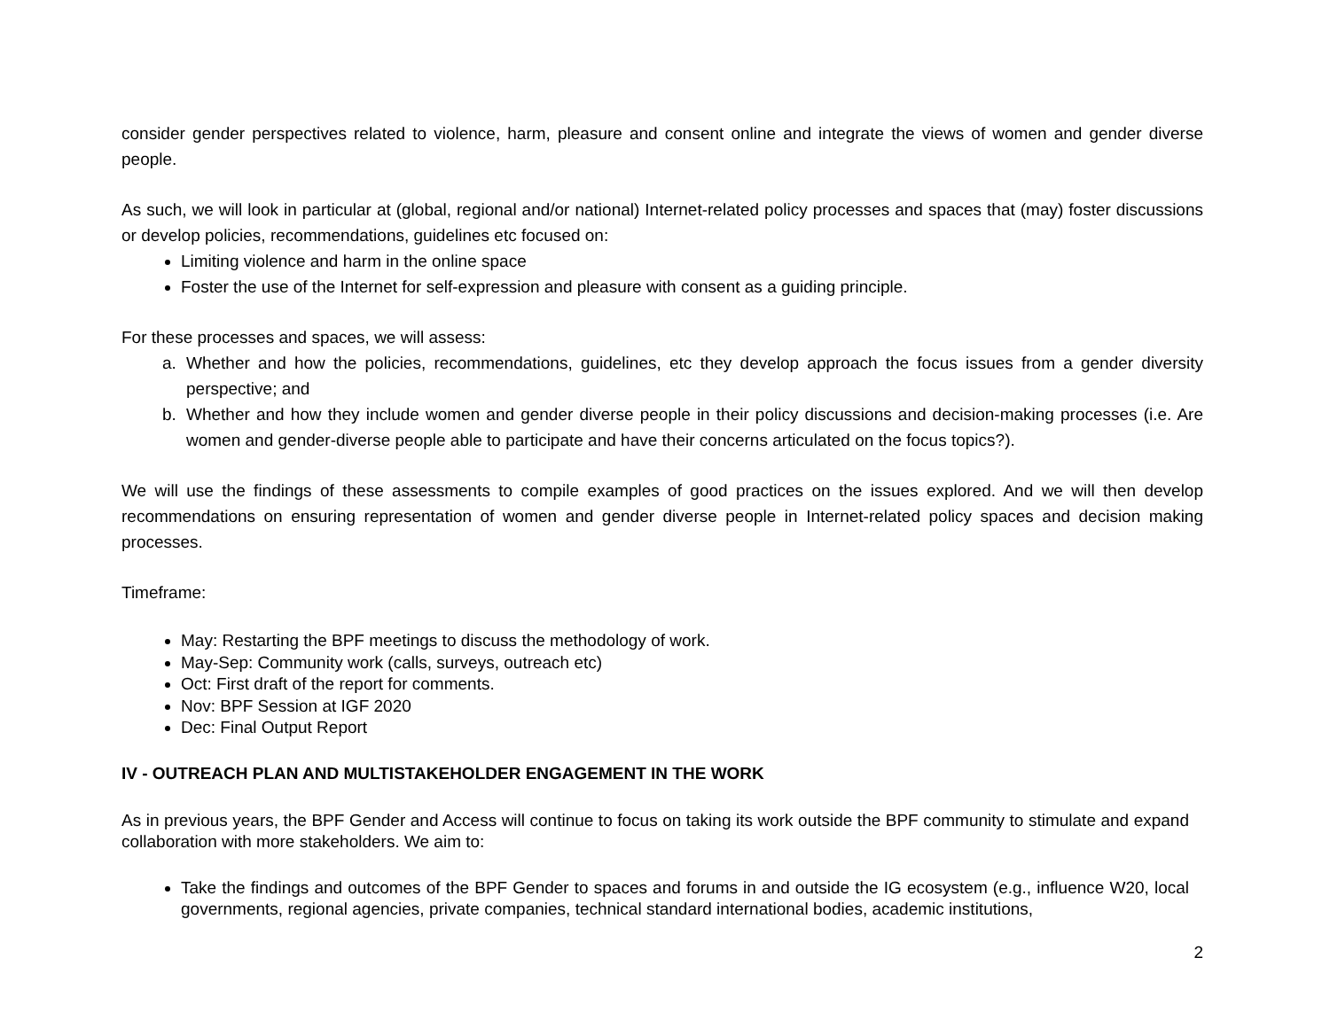consider gender perspectives related to violence, harm, pleasure and consent online and integrate the views of women and gender diverse people.
As such, we will look in particular at (global, regional and/or national) Internet-related policy processes and spaces that (may) foster discussions or develop policies, recommendations, guidelines etc focused on:
Limiting violence and harm in the online space
Foster the use of the Internet for self-expression and pleasure with consent as a guiding principle.
For these processes and spaces, we will assess:
a. Whether and how the policies, recommendations, guidelines, etc they develop approach the focus issues from a gender diversity perspective; and
b. Whether and how they include women and gender diverse people in their policy discussions and decision-making processes (i.e. Are women and gender-diverse people able to participate and have their concerns articulated on the focus topics?).
We will use the findings of these assessments to compile examples of good practices on the issues explored. And we will then develop recommendations on ensuring representation of women and gender diverse people in Internet-related policy spaces and decision making processes.
Timeframe:
May: Restarting the BPF meetings to discuss the methodology of work.
May-Sep: Community work (calls, surveys, outreach etc)
Oct: First draft of the report for comments.
Nov: BPF Session at IGF 2020
Dec: Final Output Report
IV - OUTREACH PLAN AND MULTISTAKEHOLDER ENGAGEMENT IN THE WORK
As in previous years, the BPF Gender and Access will continue to focus on taking its work outside the BPF community to stimulate and expand collaboration with more stakeholders. We aim to:
Take the findings and outcomes of the BPF Gender to spaces and forums in and outside the IG ecosystem (e.g., influence W20, local governments, regional agencies, private companies, technical standard international bodies, academic institutions,
2